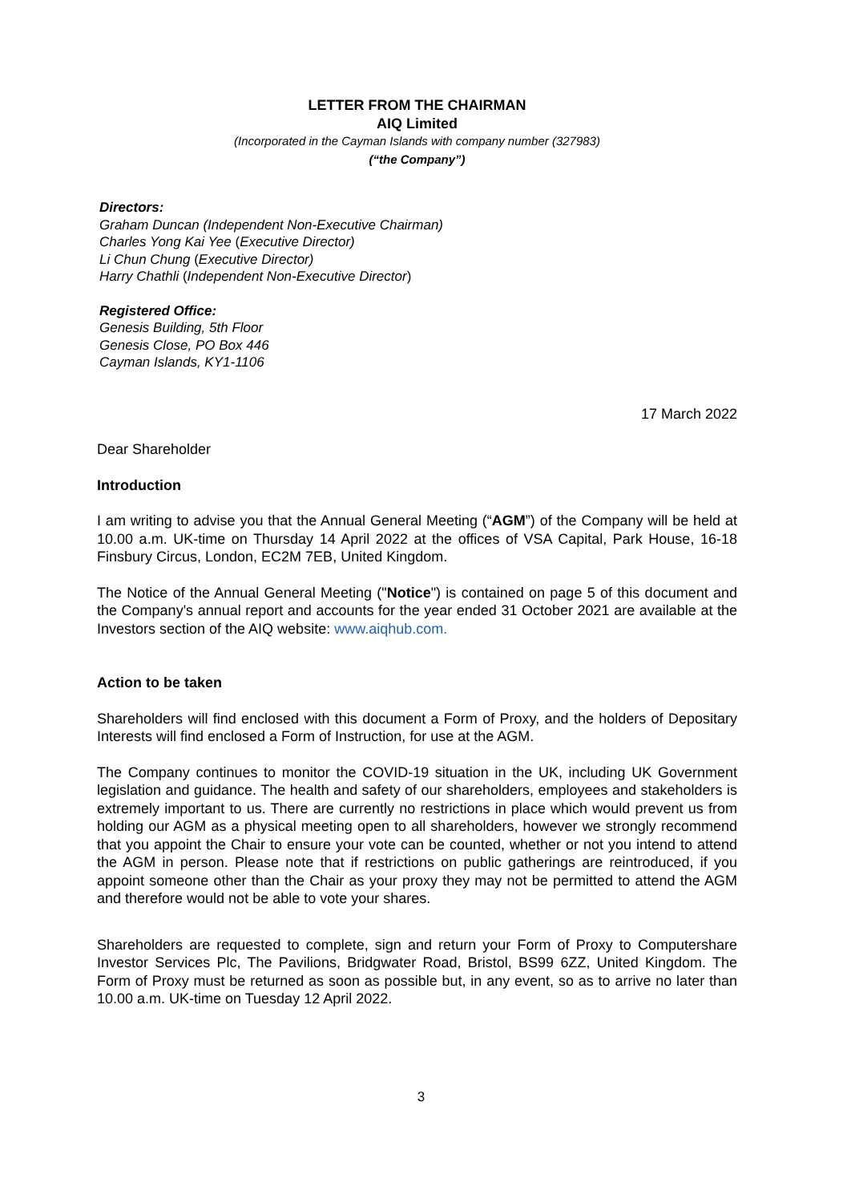LETTER FROM THE CHAIRMAN
AIQ Limited
(Incorporated in the Cayman Islands with company number (327983)
(“the Company”)
Directors:
Graham Duncan (Independent Non-Executive Chairman)
Charles Yong Kai Yee (Executive Director)
Li Chun Chung (Executive Director)
Harry Chathli (Independent Non-Executive Director)
Registered Office:
Genesis Building, 5th Floor
Genesis Close, PO Box 446
Cayman Islands, KY1-1106
17 March 2022
Dear Shareholder
Introduction
I am writing to advise you that the Annual General Meeting (“AGM”) of the Company will be held at 10.00 a.m. UK-time on Thursday 14 April 2022 at the offices of VSA Capital, Park House, 16-18 Finsbury Circus, London, EC2M 7EB, United Kingdom.
The Notice of the Annual General Meeting ("Notice") is contained on page 5 of this document and the Company's annual report and accounts for the year ended 31 October 2021 are available at the Investors section of the AIQ website: www.aiqhub.com.
Action to be taken
Shareholders will find enclosed with this document a Form of Proxy, and the holders of Depositary Interests will find enclosed a Form of Instruction, for use at the AGM.
The Company continues to monitor the COVID-19 situation in the UK, including UK Government legislation and guidance. The health and safety of our shareholders, employees and stakeholders is extremely important to us. There are currently no restrictions in place which would prevent us from holding our AGM as a physical meeting open to all shareholders, however we strongly recommend that you appoint the Chair to ensure your vote can be counted, whether or not you intend to attend the AGM in person. Please note that if restrictions on public gatherings are reintroduced, if you appoint someone other than the Chair as your proxy they may not be permitted to attend the AGM and therefore would not be able to vote your shares.
Shareholders are requested to complete, sign and return your Form of Proxy to Computershare Investor Services Plc, The Pavilions, Bridgwater Road, Bristol, BS99 6ZZ, United Kingdom. The Form of Proxy must be returned as soon as possible but, in any event, so as to arrive no later than 10.00 a.m. UK-time on Tuesday 12 April 2022.
3